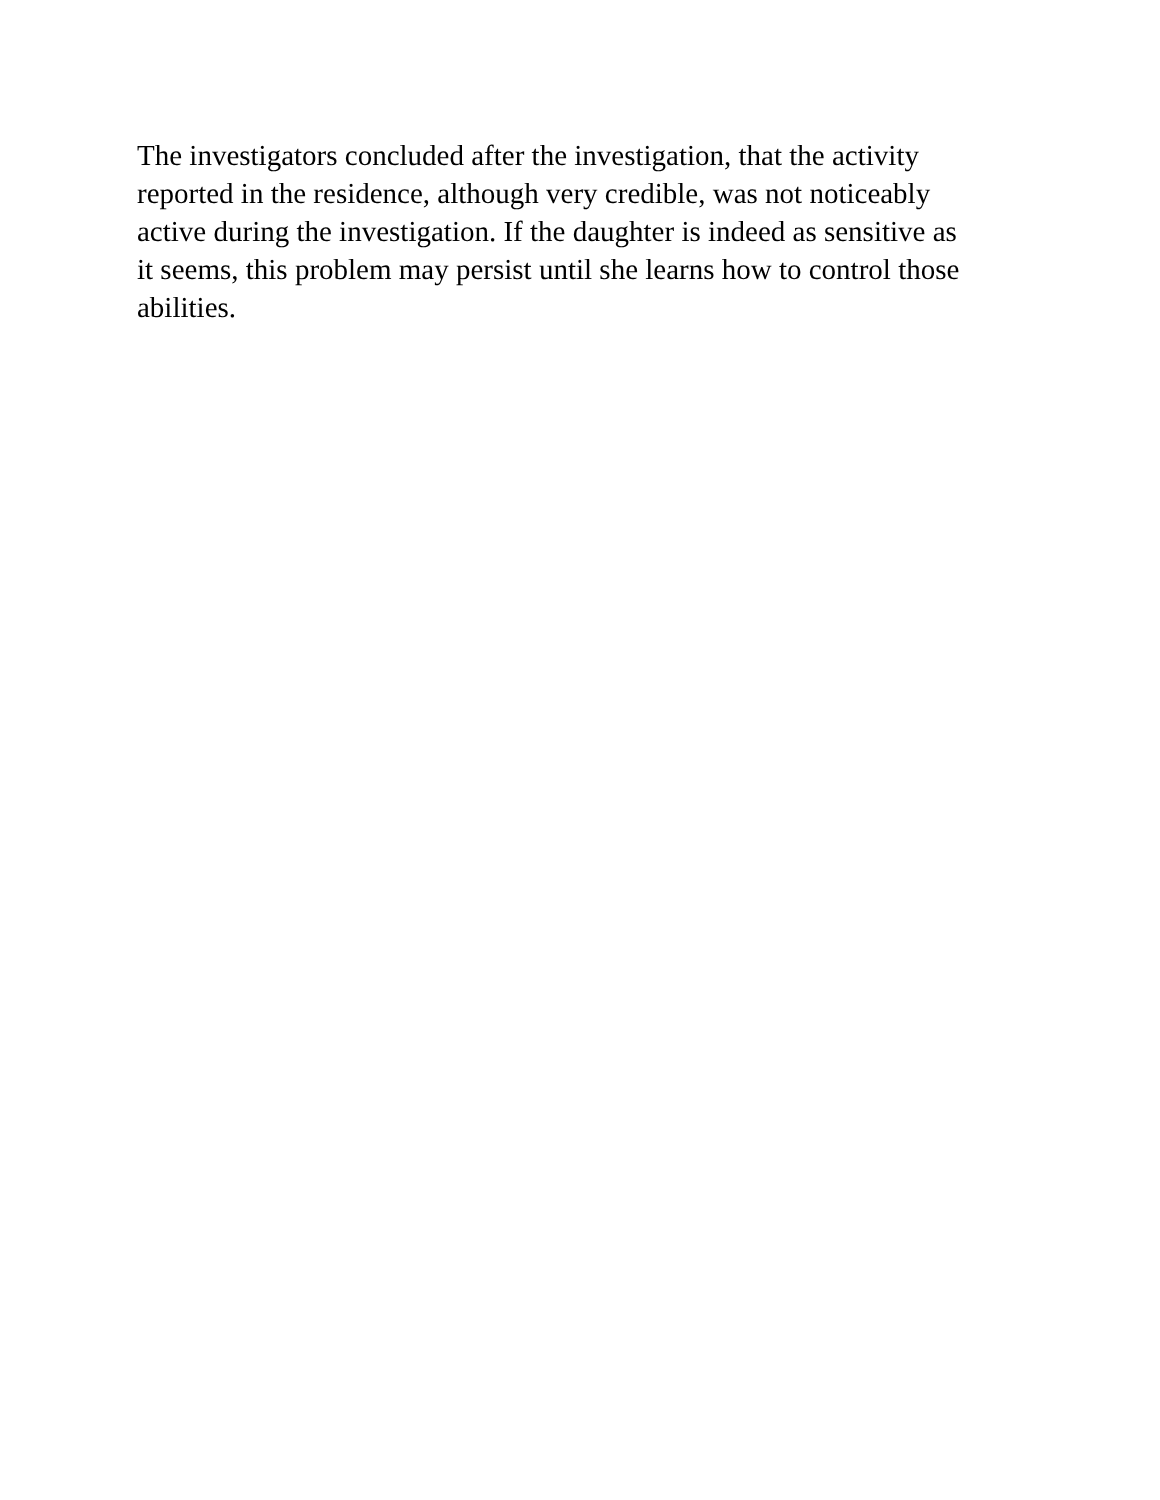The investigators concluded after the investigation, that the activity reported in the residence, although very credible, was not noticeably active during the investigation. If the daughter is indeed as sensitive as it seems, this problem may persist until she learns how to control those abilities.